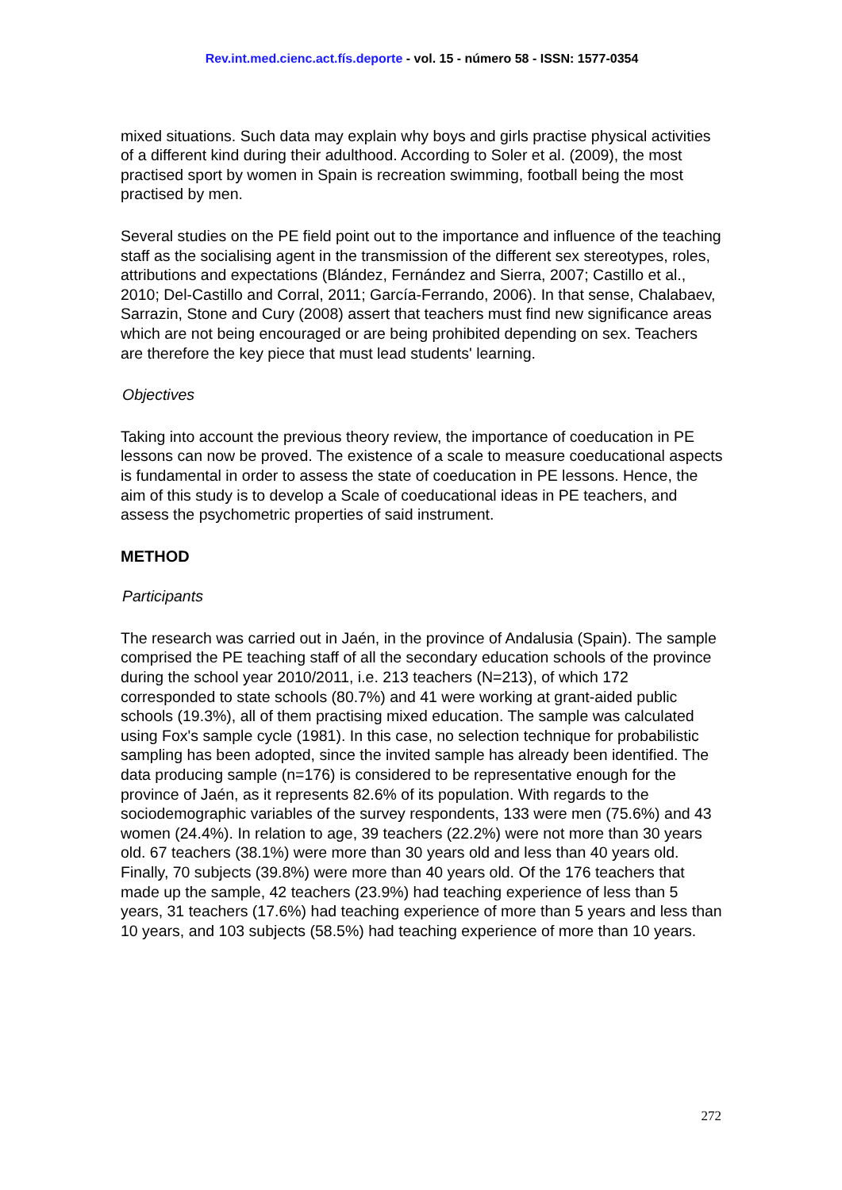Rev.int.med.cienc.act.fís.deporte - vol. 15 - número 58 - ISSN: 1577-0354
mixed situations. Such data may explain why boys and girls practise physical activities of a different kind during their adulthood. According to Soler et al. (2009), the most practised sport by women in Spain is recreation swimming, football being the most practised by men.
Several studies on the PE field point out to the importance and influence of the teaching staff as the socialising agent in the transmission of the different sex stereotypes, roles, attributions and expectations (Blández, Fernández and Sierra, 2007; Castillo et al., 2010; Del-Castillo and Corral, 2011; García-Ferrando, 2006). In that sense, Chalabaev, Sarrazin, Stone and Cury (2008) assert that teachers must find new significance areas which are not being encouraged or are being prohibited depending on sex. Teachers are therefore the key piece that must lead students' learning.
Objectives
Taking into account the previous theory review, the importance of coeducation in PE lessons can now be proved. The existence of a scale to measure coeducational aspects is fundamental in order to assess the state of coeducation in PE lessons. Hence, the aim of this study is to develop a Scale of coeducational ideas in PE teachers, and assess the psychometric properties of said instrument.
METHOD
Participants
The research was carried out in Jaén, in the province of Andalusia (Spain). The sample comprised the PE teaching staff of all the secondary education schools of the province during the school year 2010/2011, i.e. 213 teachers (N=213), of which 172 corresponded to state schools (80.7%) and 41 were working at grant-aided public schools (19.3%), all of them practising mixed education. The sample was calculated using Fox's sample cycle (1981). In this case, no selection technique for probabilistic sampling has been adopted, since the invited sample has already been identified. The data producing sample (n=176) is considered to be representative enough for the province of Jaén, as it represents 82.6% of its population. With regards to the sociodemographic variables of the survey respondents, 133 were men (75.6%) and 43 women (24.4%). In relation to age, 39 teachers (22.2%) were not more than 30 years old. 67 teachers (38.1%) were more than 30 years old and less than 40 years old. Finally, 70 subjects (39.8%) were more than 40 years old. Of the 176 teachers that made up the sample, 42 teachers (23.9%) had teaching experience of less than 5 years, 31 teachers (17.6%) had teaching experience of more than 5 years and less than 10 years, and 103 subjects (58.5%) had teaching experience of more than 10 years.
272